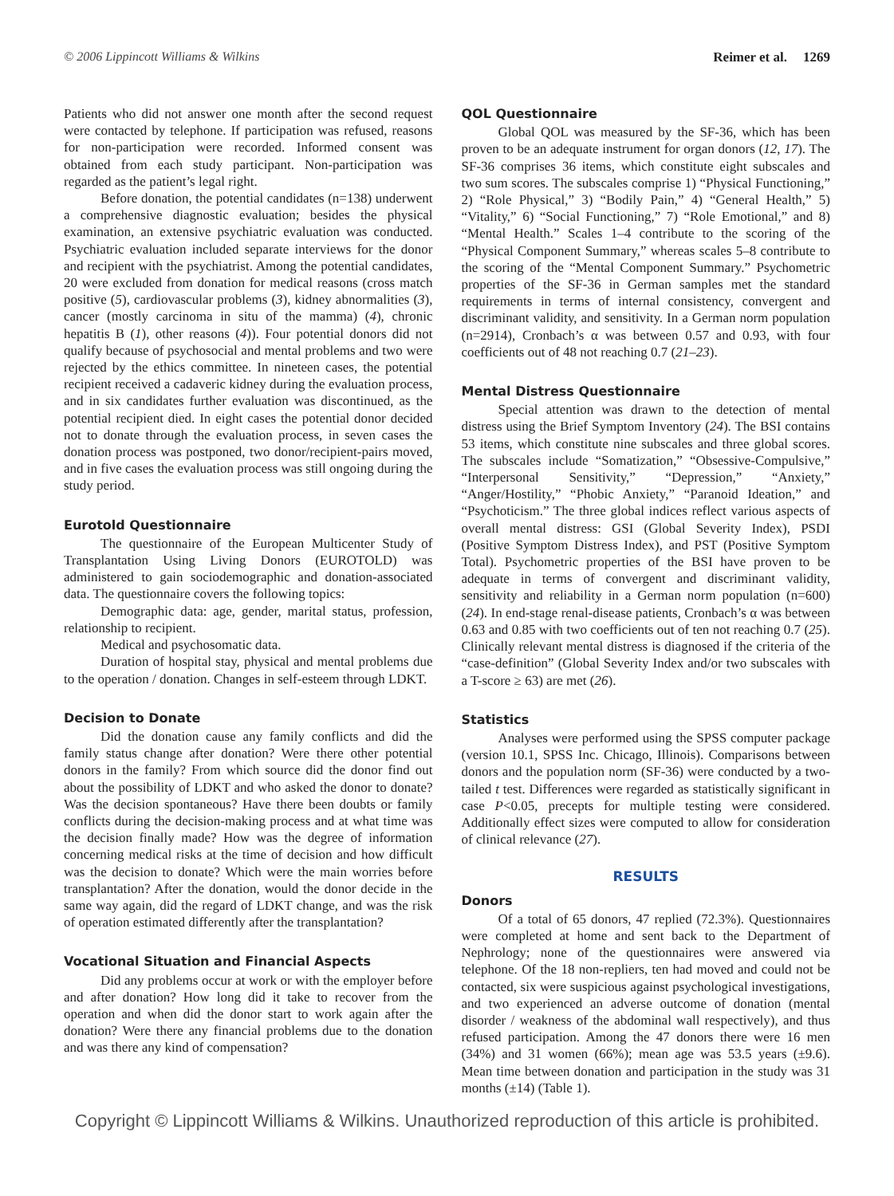© 2006 Lippincott Williams & Wilkins Reimer et al. 1269
Patients who did not answer one month after the second request were contacted by telephone. If participation was refused, reasons for non-participation were recorded. Informed consent was obtained from each study participant. Non-participation was regarded as the patient’s legal right.
Before donation, the potential candidates (n=138) underwent a comprehensive diagnostic evaluation; besides the physical examination, an extensive psychiatric evaluation was conducted. Psychiatric evaluation included separate interviews for the donor and recipient with the psychiatrist. Among the potential candidates, 20 were excluded from donation for medical reasons (cross match positive (5), cardiovascular problems (3), kidney abnormalities (3), cancer (mostly carcinoma in situ of the mamma) (4), chronic hepatitis B (1), other reasons (4)). Four potential donors did not qualify because of psychosocial and mental problems and two were rejected by the ethics committee. In nineteen cases, the potential recipient received a cadaveric kidney during the evaluation process, and in six candidates further evaluation was discontinued, as the potential recipient died. In eight cases the potential donor decided not to donate through the evaluation process, in seven cases the donation process was postponed, two donor/recipient-pairs moved, and in five cases the evaluation process was still ongoing during the study period.
Eurotold Questionnaire
The questionnaire of the European Multicenter Study of Transplantation Using Living Donors (EUROTOLD) was administered to gain sociodemographic and donation-associated data. The questionnaire covers the following topics:
Demographic data: age, gender, marital status, profession, relationship to recipient.
Medical and psychosomatic data.
Duration of hospital stay, physical and mental problems due to the operation / donation. Changes in self-esteem through LDKT.
Decision to Donate
Did the donation cause any family conflicts and did the family status change after donation? Were there other potential donors in the family? From which source did the donor find out about the possibility of LDKT and who asked the donor to donate? Was the decision spontaneous? Have there been doubts or family conflicts during the decision-making process and at what time was the decision finally made? How was the degree of information concerning medical risks at the time of decision and how difficult was the decision to donate? Which were the main worries before transplantation? After the donation, would the donor decide in the same way again, did the regard of LDKT change, and was the risk of operation estimated differently after the transplantation?
Vocational Situation and Financial Aspects
Did any problems occur at work or with the employer before and after donation? How long did it take to recover from the operation and when did the donor start to work again after the donation? Were there any financial problems due to the donation and was there any kind of compensation?
QOL Questionnaire
Global QOL was measured by the SF-36, which has been proven to be an adequate instrument for organ donors (12, 17). The SF-36 comprises 36 items, which constitute eight subscales and two sum scores. The subscales comprise 1) “Physical Functioning,” 2) “Role Physical,” 3) “Bodily Pain,” 4) “General Health,” 5) “Vitality,” 6) “Social Functioning,” 7) “Role Emotional,” and 8) “Mental Health.” Scales 1–4 contribute to the scoring of the “Physical Component Summary,” whereas scales 5–8 contribute to the scoring of the “Mental Component Summary.” Psychometric properties of the SF-36 in German samples met the standard requirements in terms of internal consistency, convergent and discriminant validity, and sensitivity. In a German norm population (n=2914), Cronbach’s α was between 0.57 and 0.93, with four coefficients out of 48 not reaching 0.7 (21–23).
Mental Distress Questionnaire
Special attention was drawn to the detection of mental distress using the Brief Symptom Inventory (24). The BSI contains 53 items, which constitute nine subscales and three global scores. The subscales include “Somatization,” “Obsessive-Compulsive,” “Interpersonal Sensitivity,” “Depression,” “Anxiety,” “Anger/Hostility,” “Phobic Anxiety,” “Paranoid Ideation,” and “Psychoticism.” The three global indices reflect various aspects of overall mental distress: GSI (Global Severity Index), PSDI (Positive Symptom Distress Index), and PST (Positive Symptom Total). Psychometric properties of the BSI have proven to be adequate in terms of convergent and discriminant validity, sensitivity and reliability in a German norm population (n=600) (24). In end-stage renal-disease patients, Cronbach’s α was between 0.63 and 0.85 with two coefficients out of ten not reaching 0.7 (25). Clinically relevant mental distress is diagnosed if the criteria of the “case-definition” (Global Severity Index and/or two subscales with a T-score ≥ 63) are met (26).
Statistics
Analyses were performed using the SPSS computer package (version 10.1, SPSS Inc. Chicago, Illinois). Comparisons between donors and the population norm (SF-36) were conducted by a two-tailed t test. Differences were regarded as statistically significant in case P<0.05, precepts for multiple testing were considered. Additionally effect sizes were computed to allow for consideration of clinical relevance (27).
RESULTS
Donors
Of a total of 65 donors, 47 replied (72.3%). Questionnaires were completed at home and sent back to the Department of Nephrology; none of the questionnaires were answered via telephone. Of the 18 non-repliers, ten had moved and could not be contacted, six were suspicious against psychological investigations, and two experienced an adverse outcome of donation (mental disorder / weakness of the abdominal wall respectively), and thus refused participation. Among the 47 donors there were 16 men (34%) and 31 women (66%); mean age was 53.5 years (±9.6). Mean time between donation and participation in the study was 31 months (±14) (Table 1).
Copyright © Lippincott Williams & Wilkins. Unauthorized reproduction of this article is prohibited.